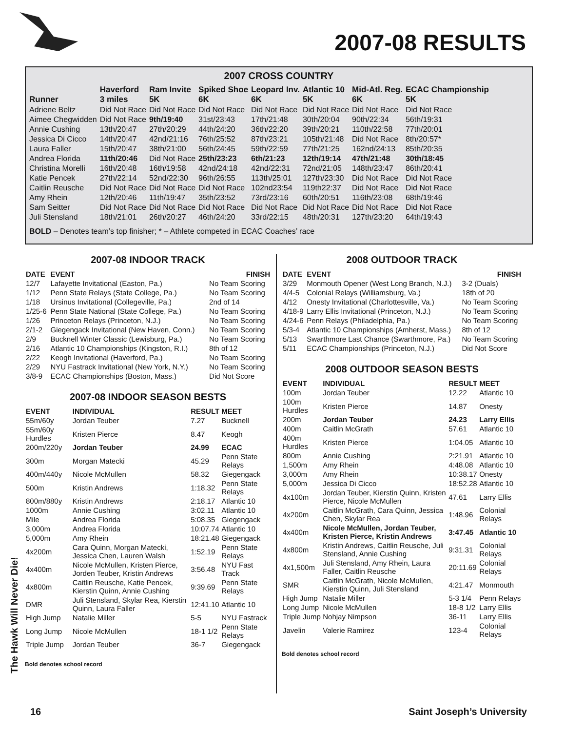2007-08 RESULTS
2007 CROSS COUNTRY
| Runner | Haverford 3 miles | Ram Invite 5K | Spiked Shoe 6K | Leopard Inv. 6K | Atlantic 10 5K | Mid-Atl. Reg. 6K | ECAC Championship 5K |
| --- | --- | --- | --- | --- | --- | --- | --- |
| Adriene Beltz | Did Not Race | Did Not Race | Did Not Race | Did Not Race | Did Not Race | Did Not Race | Did Not Race |
| Aimee Chegwidden | Did Not Race | 9th/19:40 | 31st/23:43 | 17th/21:48 | 30th/20:04 | 90th/22:34 | 56th/19:31 |
| Annie Cushing | 13th/20:47 | 27th/20:29 | 44th/24:20 | 36th/22:20 | 39th/20:21 | 110th/22:58 | 77th/20:01 |
| Jessica Di Cicco | 14th/20:47 | 42nd/21:16 | 76th/25:52 | 87th/23:21 | 105th/21:48 | Did Not Race | 8th/20:57* |
| Laura Faller | 15th/20:47 | 38th/21:00 | 56th/24:45 | 59th/22:59 | 77th/21:25 | 162nd/24:13 | 85th/20:35 |
| Andrea Florida | 11th/20:46 | Did Not Race | 25th/23:23 | 6th/21:23 | 12th/19:14 | 47th/21:48 | 30th/18:45 |
| Christina Morelli | 16th/20:48 | 16th/19:58 | 42nd/24:18 | 42nd/22:31 | 72nd/21:05 | 148th/23:47 | 86th/20:41 |
| Katie Pencek | 27th/22:14 | 52nd/22:30 | 96th/26:55 | 113th/25:01 | 127th/23:30 | Did Not Race | Did Not Race |
| Caitlin Reusche | Did Not Race | Did Not Race | Did Not Race | 102nd23:54 | 119th22:37 | Did Not Race | Did Not Race |
| Amy Rhein | 12th/20:46 | 11th/19:47 | 35th/23:52 | 73rd/23:16 | 60th/20:51 | 116th/23:08 | 68th/19:46 |
| Sam Seitter | Did Not Race | Did Not Race | Did Not Race | Did Not Race | Did Not Race | Did Not Race | Did Not Race |
| Juli Stensland | 18th/21:01 | 26th/20:27 | 46th/24:20 | 33rd/22:15 | 48th/20:31 | 127th/23:20 | 64th/19:43 |
BOLD – Denotes team’s top finisher; * – Athlete competed in ECAC Coaches’ race
2007-08 INDOOR TRACK
| DATE | EVENT | FINISH |
| --- | --- | --- |
| 12/7 | Lafayette Invitational (Easton, Pa.) | No Team Scoring |
| 1/12 | Penn State Relays (State College, Pa.) | No Team Scoring |
| 1/18 | Ursinus Invitational (Collegeville, Pa.) | 2nd of 14 |
| 1/25-6 | Penn State National (State College, Pa.) | No Team Scoring |
| 1/26 | Princeton Relays (Princeton, N.J.) | No Team Scoring |
| 2/1-2 | Giegengack Invitational (New Haven, Conn.) | No Team Scoring |
| 2/9 | Bucknell Winter Classic (Lewisburg, Pa.) | No Team Scoring |
| 2/16 | Atlantic 10 Championships (Kingston, R.I.) | 8th of 12 |
| 2/22 | Keogh Invitational (Haverford, Pa.) | No Team Scoring |
| 2/29 | NYU Fastrack Invitational (New York, N.Y.) | No Team Scoring |
| 3/8-9 | ECAC Championships (Boston, Mass.) | Did Not Score |
2007-08 INDOOR SEASON BESTS
| EVENT | INDIVIDUAL | RESULT | MEET |
| --- | --- | --- | --- |
| 55m/60y | Jordan Teuber | 7.27 | Bucknell |
| 55m/60y Hurdles | Kristen Pierce | 8.47 | Keogh |
| 200m/220y | Jordan Teuber | 24.99 | ECAC |
| 300m | Morgan Matecki | 45.29 | Penn State Relays |
| 400m/440y | Nicole McMullen | 58.32 | Giegengack |
| 500m | Kristin Andrews | 1:18.32 | Penn State Relays |
| 800m/880y | Kristin Andrews | 2:18.17 | Atlantic 10 |
| 1000m | Annie Cushing | 3:02.11 | Atlantic 10 |
| Mile | Andrea Florida | 5:08.35 | Giegengack |
| 3,000m | Andrea Florida | 10:07.74 | Atlantic 10 |
| 5,000m | Amy Rhein | 18:21.48 | Giegengack |
| 4x200m | Cara Quinn, Morgan Matecki, Jessica Chen, Lauren Walsh | 1:52.19 | Penn State Relays |
| 4x400m | Nicole McMullen, Kristen Pierce, Jorden Teuber, Kristin Andrews | 3:56.48 | NYU Fast Track |
| 4x800m | Caitlin Reusche, Katie Pencek, Kierstin Quinn, Annie Cushing | 9:39.69 | Penn State Relays |
| DMR | Juli Stensland, Skylar Rea, Kierstin Quinn, Laura Faller | 12:41.10 | Atlantic 10 |
| High Jump | Natalie Miller | 5-5 | NYU Fastrack |
| Long Jump | Nicole McMullen | 18-1 1/2 | Penn State Relays |
| Triple Jump | Jordan Teuber | 36-7 | Giegengack |
Bold denotes school record
2008 OUTDOOR TRACK
| DATE | EVENT | FINISH |
| --- | --- | --- |
| 3/29 | Monmouth Opener (West Long Branch, N.J.) | 3-2 (Duals) |
| 4/4-5 | Colonial Relays (Williamsburg, Va.) | 18th of 20 |
| 4/12 | Onesty Invitational (Charlottesville, Va.) | No Team Scoring |
| 4/18-9 | Larry Ellis Invitational (Princeton, N.J.) | No Team Scoring |
| 4/24-6 | Penn Relays (Philadelphia, Pa.) | No Team Scoring |
| 5/3-4 | Atlantic 10 Championships (Amherst, Mass.) | 8th of 12 |
| 5/13 | Swarthmore Last Chance (Swarthmore, Pa.) | No Team Scoring |
| 5/11 | ECAC Championships (Princeton, N.J.) | Did Not Score |
2008 OUTDOOR SEASON BESTS
| EVENT | INDIVIDUAL | RESULT | MEET |
| --- | --- | --- | --- |
| 100m | Jordan Teuber | 12.22 | Atlantic 10 |
| 100m Hurdles | Kristen Pierce | 14.87 | Onesty |
| 200m | Jordan Teuber | 24.23 | Larry Ellis |
| 400m | Caitlin McGrath | 57.61 | Atlantic 10 |
| 400m Hurdles | Kristen Pierce | 1:04.05 | Atlantic 10 |
| 800m | Annie Cushing | 2:21.91 | Atlantic 10 |
| 1,500m | Amy Rhein | 4:48.08 | Atlantic 10 |
| 3,000m | Amy Rhein | 10:38.17 | Onesty |
| 5,000m | Jessica Di Cicco | 18:52.28 | Atlantic 10 |
| 4x100m | Jordan Teuber, Kierstin Quinn, Kristen Pierce, Nicole McMullen | 47.61 | Larry Ellis |
| 4x200m | Caitlin McGrath, Cara Quinn, Jessica Chen, Skylar Rea | 1:48.96 | Colonial Relays |
| 4x400m | Nicole McMullen, Jordan Teuber, Kristen Pierce, Kristin Andrews | 3:47.45 | Atlantic 10 |
| 4x800m | Kristin Andrews, Caitlin Reusche, Juli Stensland, Annie Cushing | 9:31.31 | Colonial Relays |
| 4x1,500m | Juli Stensland, Amy Rhein, Laura Faller, Caitlin Reusche | 20:11.69 | Colonial Relays |
| SMR | Caitlin McGrath, Nicole McMullen, Kierstin Quinn, Juli Stensland | 4:21.47 | Monmouth |
| High Jump | Natalie Miller | 5-3 1/4 | Penn Relays |
| Long Jump | Nicole McMullen | 18-8 1/2 | Larry Ellis |
| Triple Jump | Nohjay Nimpson | 36-11 | Larry Ellis |
| Javelin | Valerie Ramirez | 123-4 | Colonial Relays |
Bold denotes school record
The Hawk Will Never Die!
16 Saint Joseph’s University